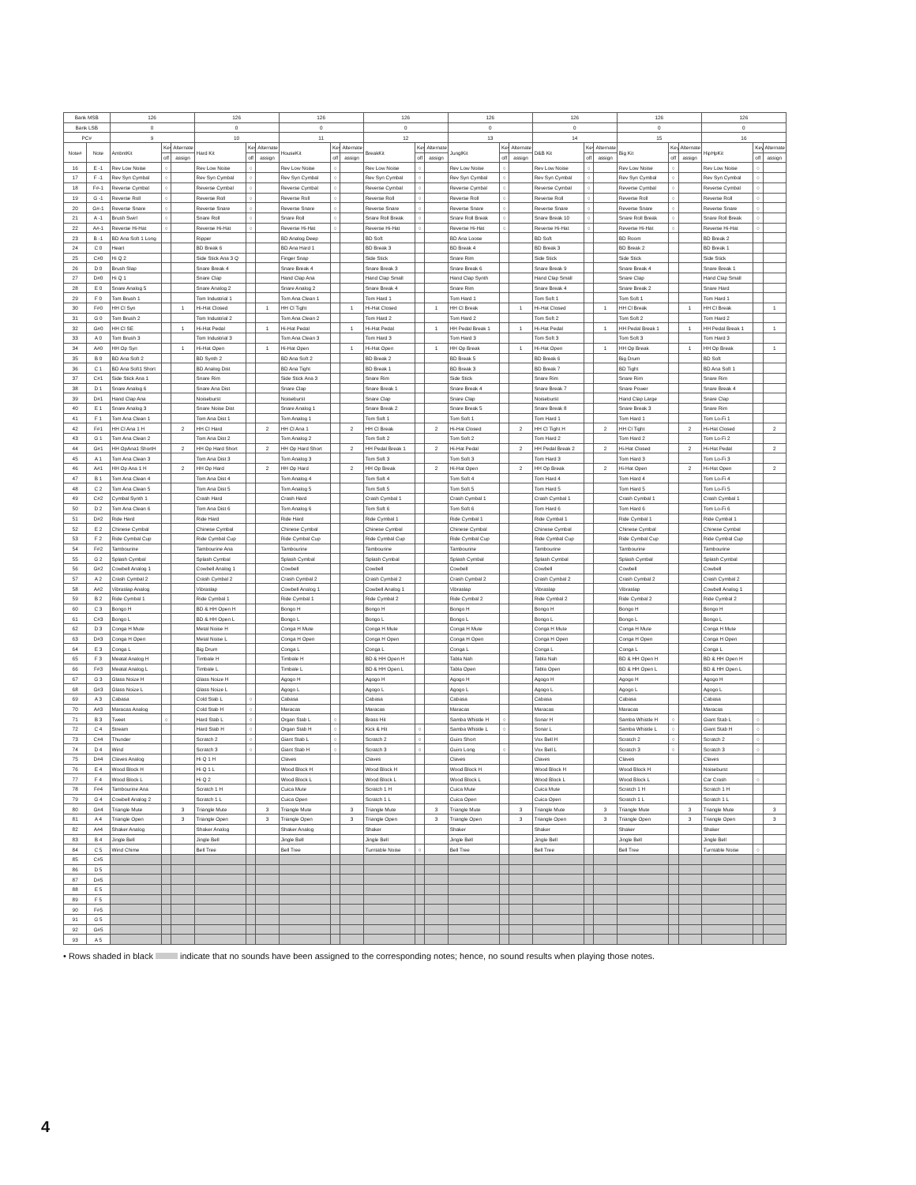| Bank MSB | | 126 | | | 126 | | | 126 | | | 126 | | | 126 | | | 126 | | | 126 | | | 126 | | |
| --- | --- | --- | --- | --- | --- | --- | --- | --- | --- | --- | --- | --- | --- | --- | --- | --- | --- | --- | --- | --- | --- | --- | --- | --- | --- |
| Bank LSB | | 0 | | | 0 | | | 0 | | | 0 | | | 0 | | | 0 | | | 0 | | | 0 | | |
| PC# | | 9 | | | 10 | | | 11 | | | 12 | | | 13 | | | 14 | | | 15 | | | 16 | | |
| Note# | Note | AmbntKit | Key | Alternate | Hard Kit | Key | Alternate | HouseKit | Key | Alternate | BreakKit | Key | Alternate | JunglKit | Key | Alternate | D&B Kit | Key | Alternate | Big Kit | Key | Alternate | HipHpKit | Key | Alternate |
| | | | off | assign | | off | assign | | off | assign | | off | assign | | off | assign | | off | assign | | off | assign | | off | assign |
| 16 | E -1 | Rev Low Noise | ○ | | Rev Low Noise | ○ | | Rev Low Noise | ○ | | Rev Low Noise | ○ | | Rev Low Noise | ○ | | Rev Low Noise | ○ | | Rev Low Noise | ○ | | Rev Low Noise | ○ | |
| 17 | F -1 | Rev Syn Cymbal | ○ | | Rev Syn Cymbal | ○ | | Rev Syn Cymbal | ○ | | Rev Syn Cymbal | ○ | | Rev Syn Cymbal | ○ | | Rev Syn Cymbal | ○ | | Rev Syn Cymbal | ○ | | Rev Syn Cymbal | ○ | |
| 18 | F#-1 | Reverse Cymbal | ○ | | Reverse Cymbal | ○ | | Reverse Cymbal | ○ | | Reverse Cymbal | ○ | | Reverse Cymbal | ○ | | Reverse Cymbal | ○ | | Reverse Cymbal | ○ | | Reverse Cymbal | ○ | |
| 19 | G -1 | Reverse Roll | ○ | | Reverse Roll | ○ | | Reverse Roll | ○ | | Reverse Roll | ○ | | Reverse Roll | ○ | | Reverse Roll | ○ | | Reverse Roll | ○ | | Reverse Roll | ○ | |
| 20 | G#-1 | Reverse Snare | ○ | | Reverse Snare | ○ | | Reverse Snare | ○ | | Reverse Snare | ○ | | Reverse Snare | ○ | | Reverse Snare | ○ | | Reverse Snare | ○ | | Reverse Snare | ○ | |
| 21 | A -1 | Brush Swirl | ○ | | Snare Roll | ○ | | Snare Roll | ○ | | Snare Roll Break | ○ | | Snare Roll Break | ○ | | Snare Break 10 | ○ | | Snare Roll Break | ○ | | Snare Roll Break | ○ | |
| 22 | A#-1 | Reverse Hi-Hat | ○ | | Reverse Hi-Hat | ○ | | Reverse Hi-Hat | ○ | | Reverse Hi-Hat | ○ | | Reverse Hi-Hat | ○ | | Reverse Hi-Hat | ○ | | Reverse Hi-Hat | ○ | | Reverse Hi-Hat | ○ | |
| 23 | B -1 | BD Ana Soft 1 Long | | | Ripper | | | BD Analog Deep | | | BD Soft | | | BD Ana Loose | | | BD Soft | | | BD Room | | | BD Break 2 | | |
| 24 | C 0 | Heart | | | BD Break 6 | | | BD Ana Hard 1 | | | BD Break 3 | | | BD Break 4 | | | BD Break 3 | | | BD Break 2 | | | BD Break 1 | | |
| 25 | C#0 | Hi Q 2 | | | Side Stick Ana 3 Q | | | Finger Snap | | | Side Stick | | | Snare Rim | | | Side Stick | | | Side Stick | | | Side Stick | | |
| 26 | D 0 | Brush Slap | | | Snare Break 4 | | | Snare Break 4 | | | Snare Break 3 | | | Snare Break 6 | | | Snare Break 9 | | | Snare Break 4 | | | Snare Break 1 | | |
| 27 | D#0 | Hi Q 1 | | | Snare Clap | | | Hand Clap Ana | | | Hand Clap Small | | | Hand Clap Synth | | | Hand Clap Small | | | Snare Clap | | | Hand Clap Small | | |
| 28 | E 0 | Snare Analog 5 | | | Snare Analog 2 | | | Snare Analog 2 | | | Snare Break 4 | | | Snare Rim | | | Snare Break 4 | | | Snare Break 2 | | | Snare Hard | | |
| 29 | F 0 | Tom Brush 1 | | | Tom Industrial 1 | | | Tom Ana Clean 1 | | | Tom Hard 1 | | | Tom Hard 1 | | | Tom Soft 1 | | | Tom Soft 1 | | | Tom Hard 1 | | |
| 30 | F#0 | HH Cl Syn | | 1 | Hi-Hat Closed | | 1 | HH Cl Tight | | 1 | Hi-Hat Closed | | 1 | HH Cl Break | | 1 | Hi-Hat Closed | | 1 | HH Cl Break | | 1 | HH Cl Break | | 1 |
| 31 | G 0 | Tom Brush 2 | | | Tom Industrial 2 | | | Tom Ana Clean 2 | | | Tom Hard 2 | | | Tom Hard 2 | | | Tom Soft 2 | | | Tom Soft 2 | | | Tom Hard 2 | | |
| 32 | G#0 | HH Cl SE | | 1 | Hi-Hat Pedal | | 1 | Hi-Hat Pedal | | 1 | Hi-Hat Pedal | | 1 | HH Pedal Break 1 | | 1 | Hi-Hat Pedal | | 1 | HH Pedal Break 1 | | 1 | HH Pedal Break 1 | | 1 |
| 33 | A 0 | Tom Brush 3 | | | Tom Industrial 3 | | | Tom Ana Clean 3 | | | Tom Hard 3 | | | Tom Hard 3 | | | Tom Soft 3 | | | Tom Soft 3 | | | Tom Hard 3 | | |
| 34 | A#0 | HH Op Syn | | 1 | Hi-Hat Open | | 1 | Hi-Hat Open | | 1 | Hi-Hat Open | | 1 | HH Op Break | | 1 | Hi-Hat Open | | 1 | HH Op Break | | 1 | HH Op Break | | 1 |
| 35 | B 0 | BD Ana Soft 2 | | | BD Synth 2 | | | BD Ana Soft 2 | | | BD Break 2 | | | BD Break 5 | | | BD Break 6 | | | Big Drum | | | BD Soft | | |
| 36 | C 1 | BD Ana Soft1 Short | | | BD Analog Dist | | | BD Ana Tight | | | BD Break 1 | | | BD Break 3 | | | BD Break 7 | | | BD Tight | | | BD Ana Soft 1 | | |
| 37 | C#1 | Side Stick Ana 1 | | | Snare Rim | | | Side Stick Ana 3 | | | Snare Rim | | | Side Stick | | | Snare Rim | | | Snare Rim | | | Snare Rim | | |
| 38 | D 1 | Snare Analog 6 | | | Snare Ana Dist | | | Snare Clap | | | Snare Break 1 | | | Snare Break 4 | | | Snare Break 7 | | | Snare Power | | | Snare Break 4 | | |
| 39 | D#1 | Hand Clap Ana | | | Noiseburst | | | Noiseburst | | | Snare Clap | | | Snare Clap | | | Noiseburst | | | Hand Clap Large | | | Snare Clap | | |
| 40 | E 1 | Snare Analog 3 | | | Snare Noise Dist | | | Snare Analog 1 | | | Snare Break 2 | | | Snare Break 5 | | | Snare Break 8 | | | Snare Break 3 | | | Snare Rim | | |
| 41 | F 1 | Tom Ana Clean 1 | | | Tom Ana Dist 1 | | | Tom Analog 1 | | | Tom Soft 1 | | | Tom Soft 1 | | | Tom Hard 1 | | | Tom Hard 1 | | | Tom Lo-Fi 1 | | |
| 42 | F#1 | HH Cl Ana 1 H | | 2 | HH Cl Hard | | 2 | HH Cl Ana 1 | | 2 | HH Cl Break | | 2 | Hi-Hat Closed | | 2 | HH Cl Tight H | | 2 | HH Cl Tight | | 2 | Hi-Hat Closed | | 2 |
| 43 | G 1 | Tom Ana Clean 2 | | | Tom Ana Dist 2 | | | Tom Analog 2 | | | Tom Soft 2 | | | Tom Soft 2 | | | Tom Hard 2 | | | Tom Hard 2 | | | Tom Lo-Fi 2 | | |
| 44 | G#1 | HH OpAna1 ShortH | | 2 | HH Op Hard Short | | 2 | HH Op Hard Short | | 2 | HH Pedal Break 1 | | 2 | Hi-Hat Pedal | | 2 | HH Pedal Break 2 | | 2 | Hi-Hat Closed | | 2 | Hi-Hat Pedal | | 2 |
| 45 | A 1 | Tom Ana Clean 3 | | | Tom Ana Dist 3 | | | Tom Analog 3 | | | Tom Soft 3 | | | Tom Soft 3 | | | Tom Hard 3 | | | Tom Hard 3 | | | Tom Lo-Fi 3 | | |
| 46 | A#1 | HH Op Ana 1 H | | 2 | HH Op Hard | | 2 | HH Op Hard | | 2 | HH Op Break | | 2 | Hi-Hat Open | | 2 | HH Op Break | | 2 | Hi-Hat Open | | 2 | Hi-Hat Open | | 2 |
| 47 | B 1 | Tom Ana Clean 4 | | | Tom Ana Dist 4 | | | Tom Analog 4 | | | Tom Soft 4 | | | Tom Soft 4 | | | Tom Hard 4 | | | Tom Hard 4 | | | Tom Lo-Fi 4 | | |
| 48 | C 2 | Tom Ana Clean 5 | | | Tom Ana Dist 5 | | | Tom Analog 5 | | | Tom Soft 5 | | | Tom Soft 5 | | | Tom Hard 5 | | | Tom Hard 5 | | | Tom Lo-Fi 5 | | |
| 49 | C#2 | Cymbal Synth 1 | | | Crash Hard | | | Crash Hard | | | Crash Cymbal 1 | | | Crash Cymbal 1 | | | Crash Cymbal 1 | | | Crash Cymbal 1 | | | Crash Cymbal 1 | | |
| 50 | D 2 | Tom Ana Clean 6 | | | Tom Ana Dist 6 | | | Tom Analog 6 | | | Tom Soft 6 | | | Tom Soft 6 | | | Tom Hard 6 | | | Tom Hard 6 | | | Tom Lo-Fi 6 | | |
| 51 | D#2 | Ride Hard | | | Ride Hard | | | Ride Hard | | | Ride Cymbal 1 | | | Ride Cymbal 1 | | | Ride Cymbal 1 | | | Ride Cymbal 1 | | | Ride Cymbal 1 | | |
| 52 | E 2 | Chinese Cymbal | | | Chinese Cymbal | | | Chinese Cymbal | | | Chinese Cymbal | | | Chinese Cymbal | | | Chinese Cymbal | | | Chinese Cymbal | | | Chinese Cymbal | | |
| 53 | F 2 | Ride Cymbal Cup | | | Ride Cymbal Cup | | | Ride Cymbal Cup | | | Ride Cymbal Cup | | | Ride Cymbal Cup | | | Ride Cymbal Cup | | | Ride Cymbal Cup | | | Ride Cymbal Cup | | |
| 54 | F#2 | Tambourine | | | Tambourine Ana | | | Tambourine | | | Tambourine | | | Tambourine | | | Tambourine | | | Tambourine | | | Tambourine | | |
| 55 | G 2 | Splash Cymbal | | | Splash Cymbal | | | Splash Cymbal | | | Splash Cymbal | | | Splash Cymbal | | | Splash Cymbal | | | Splash Cymbal | | | Splash Cymbal | | |
| 56 | G#2 | Cowbell Analog 1 | | | Cowbell Analog 1 | | | Cowbell | | | Cowbell | | | Cowbell | | | Cowbell | | | Cowbell | | | Cowbell | | |
| 57 | A 2 | Crash Cymbal 2 | | | Crash Cymbal 2 | | | Crash Cymbal 2 | | | Crash Cymbal 2 | | | Crash Cymbal 2 | | | Crash Cymbal 2 | | | Crash Cymbal 2 | | | Crash Cymbal 2 | | |
| 58 | A#2 | Vibraslap Analog | | | Vibraslap | | | Cowbell Analog 1 | | | Cowbell Analog 1 | | | Vibraslap | | | Vibraslap | | | Vibraslap | | | Cowbell Analog 1 | | |
| 59 | B 2 | Ride Cymbal 1 | | | Ride Cymbal 1 | | | Ride Cymbal 1 | | | Ride Cymbal 2 | | | Ride Cymbal 2 | | | Ride Cymbal 2 | | | Ride Cymbal 2 | | | Ride Cymbal 2 | | |
| 60 | C 3 | Bongo H | | | BD & HH Open H | | | Bongo H | | | Bongo H | | | Bongo H | | | Bongo H | | | Bongo H | | | Bongo H | | |
| 61 | C#3 | Bongo L | | | BD & HH Open L | | | Bongo L | | | Bongo L | | | Bongo L | | | Bongo L | | | Bongo L | | | Bongo L | | |
| 62 | D 3 | Conga H Mute | | | Metal Noise H | | | Conga H Mute | | | Conga H Mute | | | Conga H Mute | | | Conga H Mute | | | Conga H Mute | | | Conga H Mute | | |
| 63 | D#3 | Conga H Open | | | Metal Noise L | | | Conga H Open | | | Conga H Open | | | Conga H Open | | | Conga H Open | | | Conga H Open | | | Conga H Open | | |
| 64 | E 3 | Conga L | | | Big Drum | | | Conga L | | | Conga L | | | Conga L | | | Conga L | | | Conga L | | | Conga L | | |
| 65 | F 3 | Meatal Analog H | | | Timbale H | | | Timbale H | | | BD & HH Open H | | | Tabla Nah | | | Tabla Nah | | | BD & HH Open H | | | BD & HH Open H | | |
| 66 | F#3 | Meatal Analog L | | | Timbale L | | | Timbale L | | | BD & HH Open L | | | Tabla Open | | | Tabla Open | | | BD & HH Open L | | | BD & HH Open L | | |
| 67 | G 3 | Glass Noize H | | | Glass Noize H | | | Agogo H | | | Agogo H | | | Agogo H | | | Agogo H | | | Agogo H | | | Agogo H | | |
| 68 | G#3 | Glass Noize L | | | Glass Noize L | | | Agogo L | | | Agogo L | | | Agogo L | | | Agogo L | | | Agogo L | | | Agogo L | | |
| 69 | A 3 | Cabasa | | | Cold Stab L | ○ | | Cabasa | | | Cabasa | | | Cabasa | | | Cabasa | | | Cabasa | | | Cabasa | | |
| 70 | A#3 | Maracas Analog | | | Cold Stab H | ○ | | Maracas | | | Maracas | | | Maracas | | | Maracas | | | Maracas | | | Maracas | | |
| 71 | B 3 | Tweet | ○ | | Hard Stab L | ○ | | Organ Stab L | ○ | | Brass Hit | | | Samba Whistle H | ○ | | Sonar H | | | Samba Whistle H | ○ | | Giant Stab L | ○ | |
| 72 | C 4 | Stream | | | Hard Stab H | ○ | | Organ Stab H | ○ | | Kick & Hit | ○ | | Samba Whistle L | ○ | | Sonar L | | | Samba Whistle L | ○ | | Giant Stab H | ○ | |
| 73 | C#4 | Thunder | | | Scratch 2 | ○ | | Giant Stab L | ○ | | Scratch 2 | ○ | | Guiro Short | | | Vox Bell H | | | Scratch 2 | ○ | | Scratch 2 | ○ | |
| 74 | D 4 | Wind | | | Scratch 3 | ○ | | Giant Stab H | ○ | | Scratch 3 | ○ | | Guiro Long | ○ | | Vox Bell L | | | Scratch 3 | ○ | | Scratch 3 | ○ | |
| 75 | D#4 | Claves Analog | | | Hi Q 1 H | | | Claves | | | Claves | | | Claves | | | Claves | | | Claves | | | Claves | | |
| 76 | E 4 | Wood Block H | | | Hi Q 1 L | | | Wood Block H | | | Wood Block H | | | Wood Block H | | | Wood Block H | | | Wood Block H | | | Noiseburst | | |
| 77 | F 4 | Wood Block L | | | Hi Q 2 | | | Wood Block L | | | Wood Block L | | | Wood Block L | | | Wood Block L | | | Wood Block L | | | Car Crash | ○ | |
| 78 | F#4 | Tambourine Ana | | | Scratch 1 H | | | Cuica Mute | | | Scratch 1 H | | | Cuica Mute | | | Cuica Mute | | | Scratch 1 H | | | Scratch 1 H | | |
| 79 | G 4 | Cowbell Analog 2 | | | Scratch 1 L | | | Cuica Open | | | Scratch 1 L | | | Cuica Open | | | Cuica Open | | | Scratch 1 L | | | Scratch 1 L | | |
| 80 | G#4 | Triangle Mute | | 3 | Triangle Mute | | 3 | Triangle Mute | | 3 | Triangle Mute | | 3 | Triangle Mute | | 3 | Triangle Mute | | 3 | Triangle Mute | | 3 | Triangle Mute | | 3 |
| 81 | A 4 | Triangle Open | | 3 | Triangle Open | | 3 | Triangle Open | | 3 | Triangle Open | | 3 | Triangle Open | | 3 | Triangle Open | | 3 | Triangle Open | | 3 | Triangle Open | | 3 |
| 82 | A#4 | Shaker Analog | | | Shaker Analog | | | Shaker Analog | | | Shaker | | | Shaker | | | Shaker | | | Shaker | | | Shaker | | |
| 83 | B 4 | Jingle Bell | | | Jingle Bell | | | Jingle Bell | | | Jingle Bell | | | Jingle Bell | | | Jingle Bell | | | Jingle Bell | | | Jingle Bell | | |
| 84 | C 5 | Wind Chime | | | Bell Tree | | | Bell Tree | | | Turntable Noise | ○ | | Bell Tree | | | Bell Tree | | | Bell Tree | | | Turntable Noise | ○ | |
| 85 | C#5 | | | | | | | | | | | | | | | | | | | | | | | | |
| 86 | D 5 | | | | | | | | | | | | | | | | | | | | | | | | |
| 87 | D#5 | | | | | | | | | | | | | | | | | | | | | | | | |
| 88 | E 5 | | | | | | | | | | | | | | | | | | | | | | | | |
| 89 | F 5 | | | | | | | | | | | | | | | | | | | | | | | | |
| 90 | F#5 | | | | | | | | | | | | | | | | | | | | | | | | |
| 91 | G 5 | | | | | | | | | | | | | | | | | | | | | | | | |
| 92 | G#5 | | | | | | | | | | | | | | | | | | | | | | | | |
| 93 | A 5 | | | | | | | | | | | | | | | | | | | | | | | | |
• Rows shaded in black indicate that no sounds have been assigned to the corresponding notes; hence, no sound results when playing those notes.
4